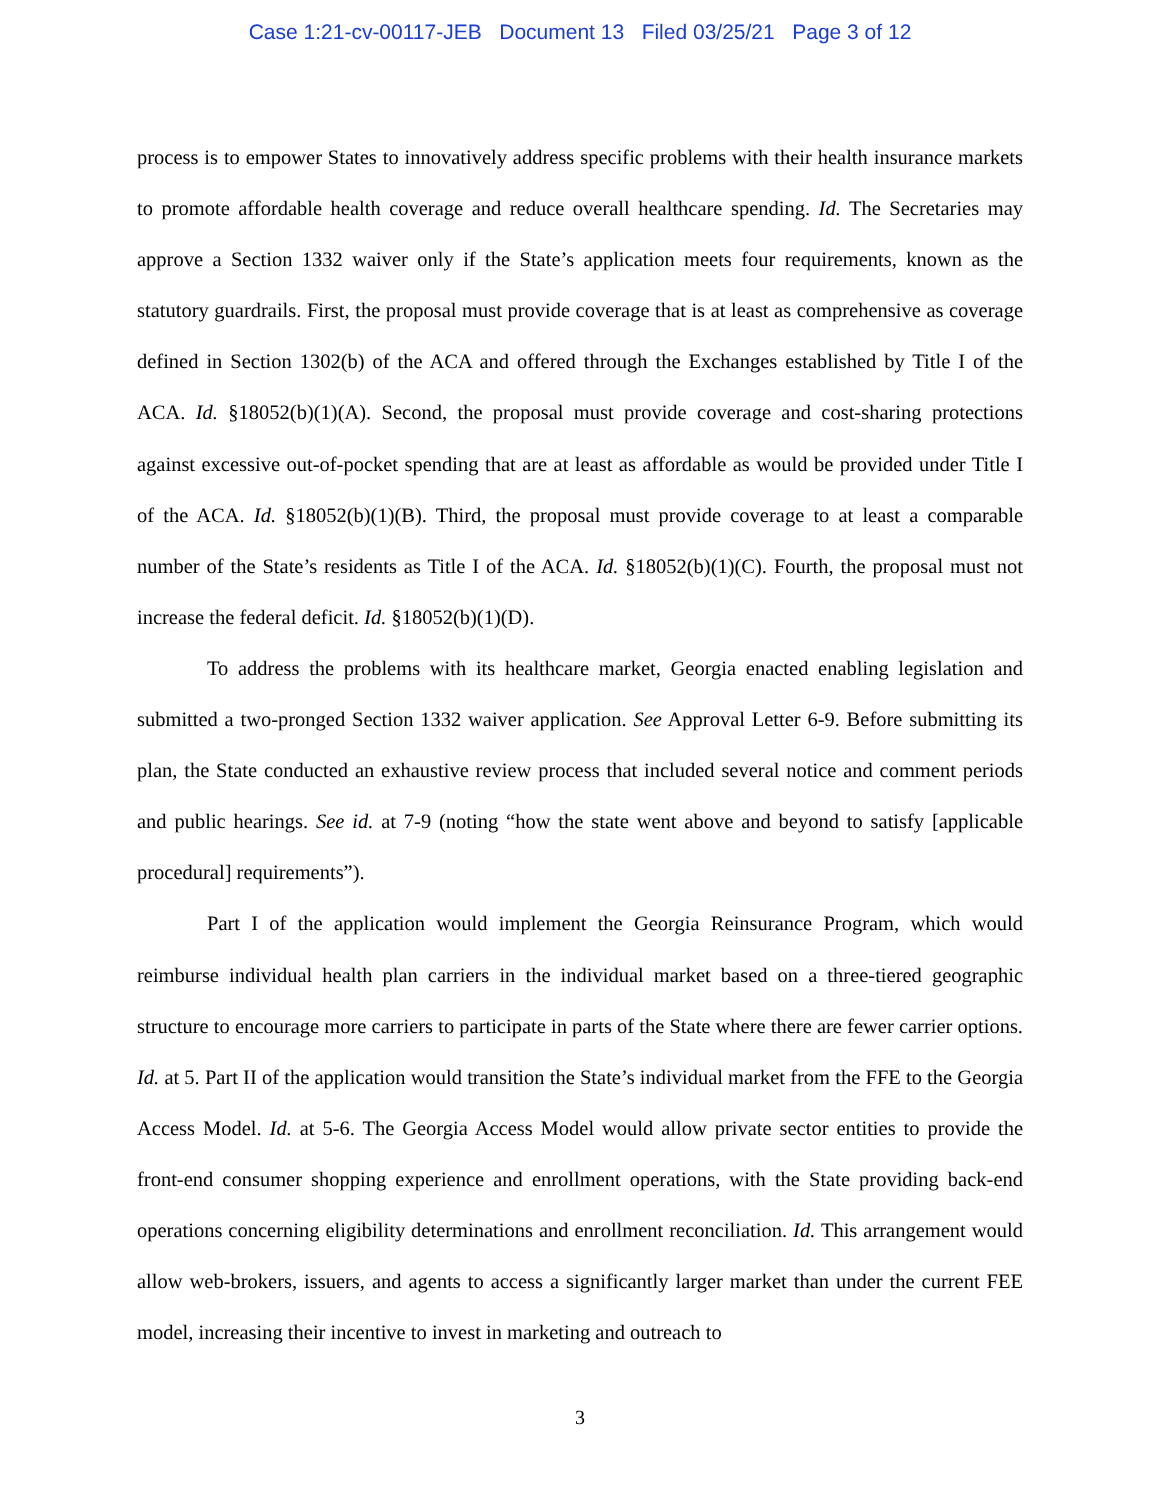Case 1:21-cv-00117-JEB Document 13 Filed 03/25/21 Page 3 of 12
process is to empower States to innovatively address specific problems with their health insurance markets to promote affordable health coverage and reduce overall healthcare spending. Id. The Secretaries may approve a Section 1332 waiver only if the State’s application meets four requirements, known as the statutory guardrails. First, the proposal must provide coverage that is at least as comprehensive as coverage defined in Section 1302(b) of the ACA and offered through the Exchanges established by Title I of the ACA. Id. §18052(b)(1)(A). Second, the proposal must provide coverage and cost-sharing protections against excessive out-of-pocket spending that are at least as affordable as would be provided under Title I of the ACA. Id. §18052(b)(1)(B). Third, the proposal must provide coverage to at least a comparable number of the State’s residents as Title I of the ACA. Id. §18052(b)(1)(C). Fourth, the proposal must not increase the federal deficit. Id. §18052(b)(1)(D).
To address the problems with its healthcare market, Georgia enacted enabling legislation and submitted a two-pronged Section 1332 waiver application. See Approval Letter 6-9. Before submitting its plan, the State conducted an exhaustive review process that included several notice and comment periods and public hearings. See id. at 7-9 (noting “how the state went above and beyond to satisfy [applicable procedural] requirements”).
Part I of the application would implement the Georgia Reinsurance Program, which would reimburse individual health plan carriers in the individual market based on a three-tiered geographic structure to encourage more carriers to participate in parts of the State where there are fewer carrier options. Id. at 5. Part II of the application would transition the State’s individual market from the FFE to the Georgia Access Model. Id. at 5-6. The Georgia Access Model would allow private sector entities to provide the front-end consumer shopping experience and enrollment operations, with the State providing back-end operations concerning eligibility determinations and enrollment reconciliation. Id. This arrangement would allow web-brokers, issuers, and agents to access a significantly larger market than under the current FEE model, increasing their incentive to invest in marketing and outreach to
3